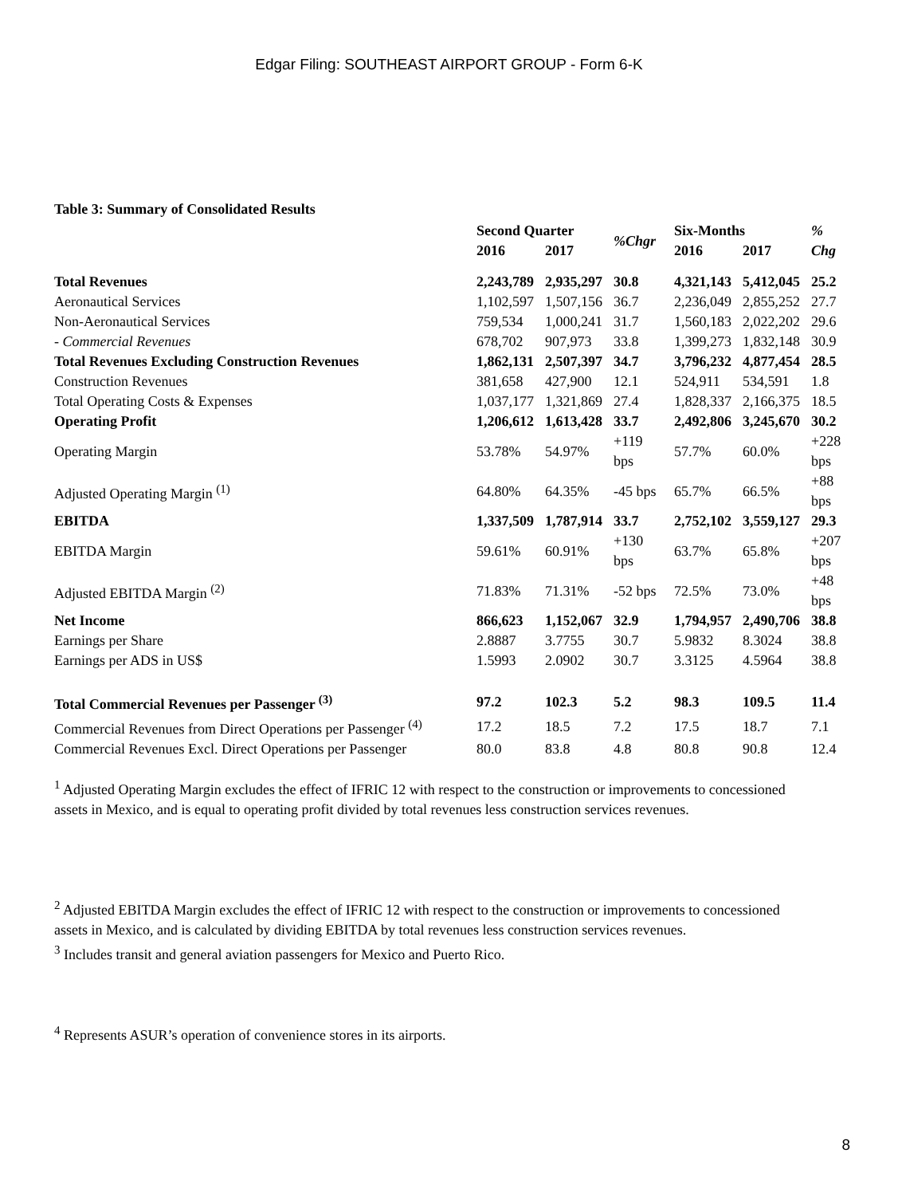Edgar Filing: SOUTHEAST AIRPORT GROUP - Form 6-K
Table 3: Summary of Consolidated Results
| | Second Quarter | | %Chgr | Six-Months | | % Chg |
| --- | --- | --- | --- | --- | --- | --- |
| | 2016 | 2017 | | 2016 | 2017 | |
| Total Revenues | 2,243,789 | 2,935,297 | 30.8 | 4,321,143 | 5,412,045 | 25.2 |
| Aeronautical Services | 1,102,597 | 1,507,156 | 36.7 | 2,236,049 | 2,855,252 | 27.7 |
| Non-Aeronautical Services | 759,534 | 1,000,241 | 31.7 | 1,560,183 | 2,022,202 | 29.6 |
| - Commercial Revenues | 678,702 | 907,973 | 33.8 | 1,399,273 | 1,832,148 | 30.9 |
| Total Revenues Excluding Construction Revenues | 1,862,131 | 2,507,397 | 34.7 | 3,796,232 | 4,877,454 | 28.5 |
| Construction Revenues | 381,658 | 427,900 | 12.1 | 524,911 | 534,591 | 1.8 |
| Total Operating Costs & Expenses | 1,037,177 | 1,321,869 | 27.4 | 1,828,337 | 2,166,375 | 18.5 |
| Operating Profit | 1,206,612 | 1,613,428 | 33.7 | 2,492,806 | 3,245,670 | 30.2 |
| Operating Margin | 53.78% | 54.97% | +119 bps | 57.7% | 60.0% | +228 bps |
| Adjusted Operating Margin <sup>(1)</sup> | 64.80% | 64.35% | -45 bps | 65.7% | 66.5% | +88 bps |
| EBITDA | 1,337,509 | 1,787,914 | 33.7 | 2,752,102 | 3,559,127 | 29.3 |
| EBITDA Margin | 59.61% | 60.91% | +130 bps | 63.7% | 65.8% | +207 bps |
| Adjusted EBITDA Margin <sup>(2)</sup> | 71.83% | 71.31% | -52 bps | 72.5% | 73.0% | +48 bps |
| Net Income | 866,623 | 1,152,067 | 32.9 | 1,794,957 | 2,490,706 | 38.8 |
| Earnings per Share | 2.8887 | 3.7755 | 30.7 | 5.9832 | 8.3024 | 38.8 |
| Earnings per ADS in US$ | 1.5993 | 2.0902 | 30.7 | 3.3125 | 4.5964 | 38.8 |
| Total Commercial Revenues per Passenger <sup>(3)</sup> | 97.2 | 102.3 | 5.2 | 98.3 | 109.5 | 11.4 |
| Commercial Revenues from Direct Operations per Passenger <sup>(4)</sup> | 17.2 | 18.5 | 7.2 | 17.5 | 18.7 | 7.1 |
| Commercial Revenues Excl. Direct Operations per Passenger | 80.0 | 83.8 | 4.8 | 80.8 | 90.8 | 12.4 |
<sup>1</sup> Adjusted Operating Margin excludes the effect of IFRIC 12 with respect to the construction or improvements to concessioned assets in Mexico, and is equal to operating profit divided by total revenues less construction services revenues.
<sup>2</sup> Adjusted EBITDA Margin excludes the effect of IFRIC 12 with respect to the construction or improvements to concessioned assets in Mexico, and is calculated by dividing EBITDA by total revenues less construction services revenues.
<sup>3</sup> Includes transit and general aviation passengers for Mexico and Puerto Rico.
<sup>4</sup> Represents ASUR’s operation of convenience stores in its airports.
8